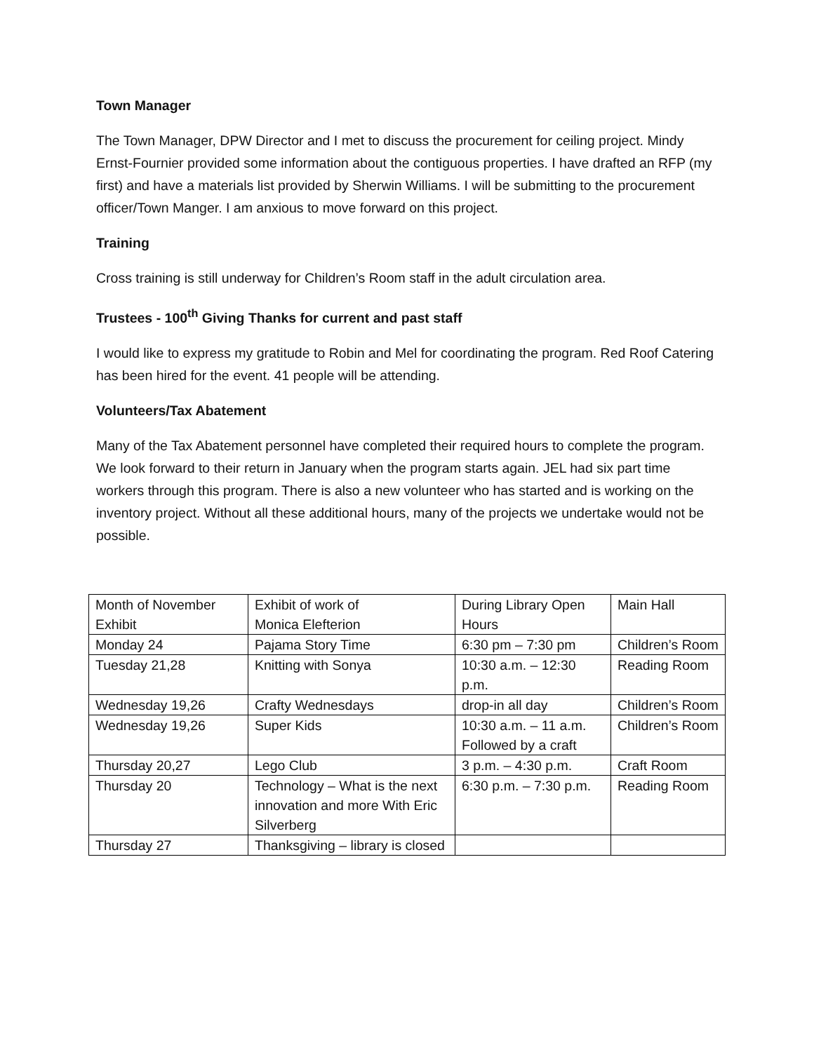Town Manager
The Town Manager, DPW Director and I met to discuss the procurement for ceiling project. Mindy Ernst-Fournier provided some information about the contiguous properties. I have drafted an RFP (my first) and have a materials list provided by Sherwin Williams. I will be submitting to the procurement officer/Town Manger. I am anxious to move forward on this project.
Training
Cross training is still underway for Children’s Room staff in the adult circulation area.
Trustees - 100<sup>th</sup> Giving Thanks for current and past staff
I would like to express my gratitude to Robin and Mel for coordinating the program. Red Roof Catering has been hired for the event. 41 people will be attending.
Volunteers/Tax Abatement
Many of the Tax Abatement personnel have completed their required hours to complete the program. We look forward to their return in January when the program starts again. JEL had six part time workers through this program. There is also a new volunteer who has started and is working on the inventory project. Without all these additional hours, many of the projects we undertake would not be possible.
| Month of November Exhibit | Exhibit of work of Monica Elefterion | During Library Open Hours | Main Hall |
| Monday 24 | Pajama Story Time | 6:30 pm – 7:30 pm | Children’s Room |
| Tuesday 21,28 | Knitting with Sonya | 10:30 a.m. – 12:30 p.m. | Reading Room |
| Wednesday 19,26 | Crafty Wednesdays | drop-in all day | Children’s Room |
| Wednesday 19,26 | Super Kids | 10:30 a.m. – 11 a.m. Followed by a craft | Children’s Room |
| Thursday 20,27 | Lego Club | 3 p.m. – 4:30 p.m. | Craft Room |
| Thursday 20 | Technology – What is the next innovation and more With Eric Silverberg | 6:30 p.m. – 7:30 p.m. | Reading Room |
| Thursday 27 | Thanksgiving – library is closed | | |